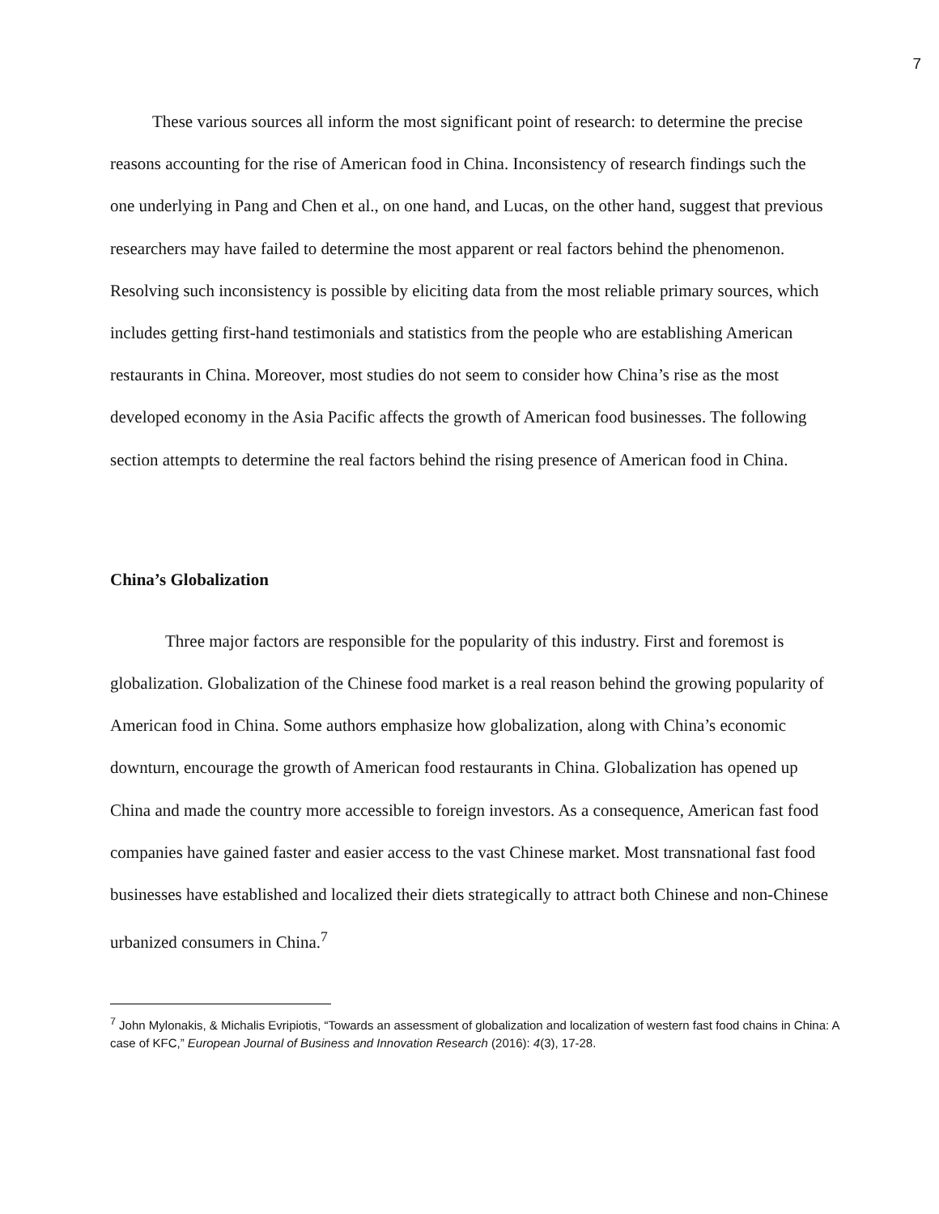7
These various sources all inform the most significant point of research: to determine the precise reasons accounting for the rise of American food in China. Inconsistency of research findings such the one underlying in Pang and Chen et al., on one hand, and Lucas, on the other hand, suggest that previous researchers may have failed to determine the most apparent or real factors behind the phenomenon. Resolving such inconsistency is possible by eliciting data from the most reliable primary sources, which includes getting first-hand testimonials and statistics from the people who are establishing American restaurants in China. Moreover, most studies do not seem to consider how China’s rise as the most developed economy in the Asia Pacific affects the growth of American food businesses. The following section attempts to determine the real factors behind the rising presence of American food in China.
China’s Globalization
Three major factors are responsible for the popularity of this industry. First and foremost is globalization. Globalization of the Chinese food market is a real reason behind the growing popularity of American food in China. Some authors emphasize how globalization, along with China’s economic downturn, encourage the growth of American food restaurants in China. Globalization has opened up China and made the country more accessible to foreign investors. As a consequence, American fast food companies have gained faster and easier access to the vast Chinese market. Most transnational fast food businesses have established and localized their diets strategically to attract both Chinese and non-Chinese urbanized consumers in China.<sup>7</sup>
<sup>7</sup> John Mylonakis, & Michalis Evripiotis, “Towards an assessment of globalization and localization of western fast food chains in China: A case of KFC,” European Journal of Business and Innovation Research (2016): 4(3), 17-28.